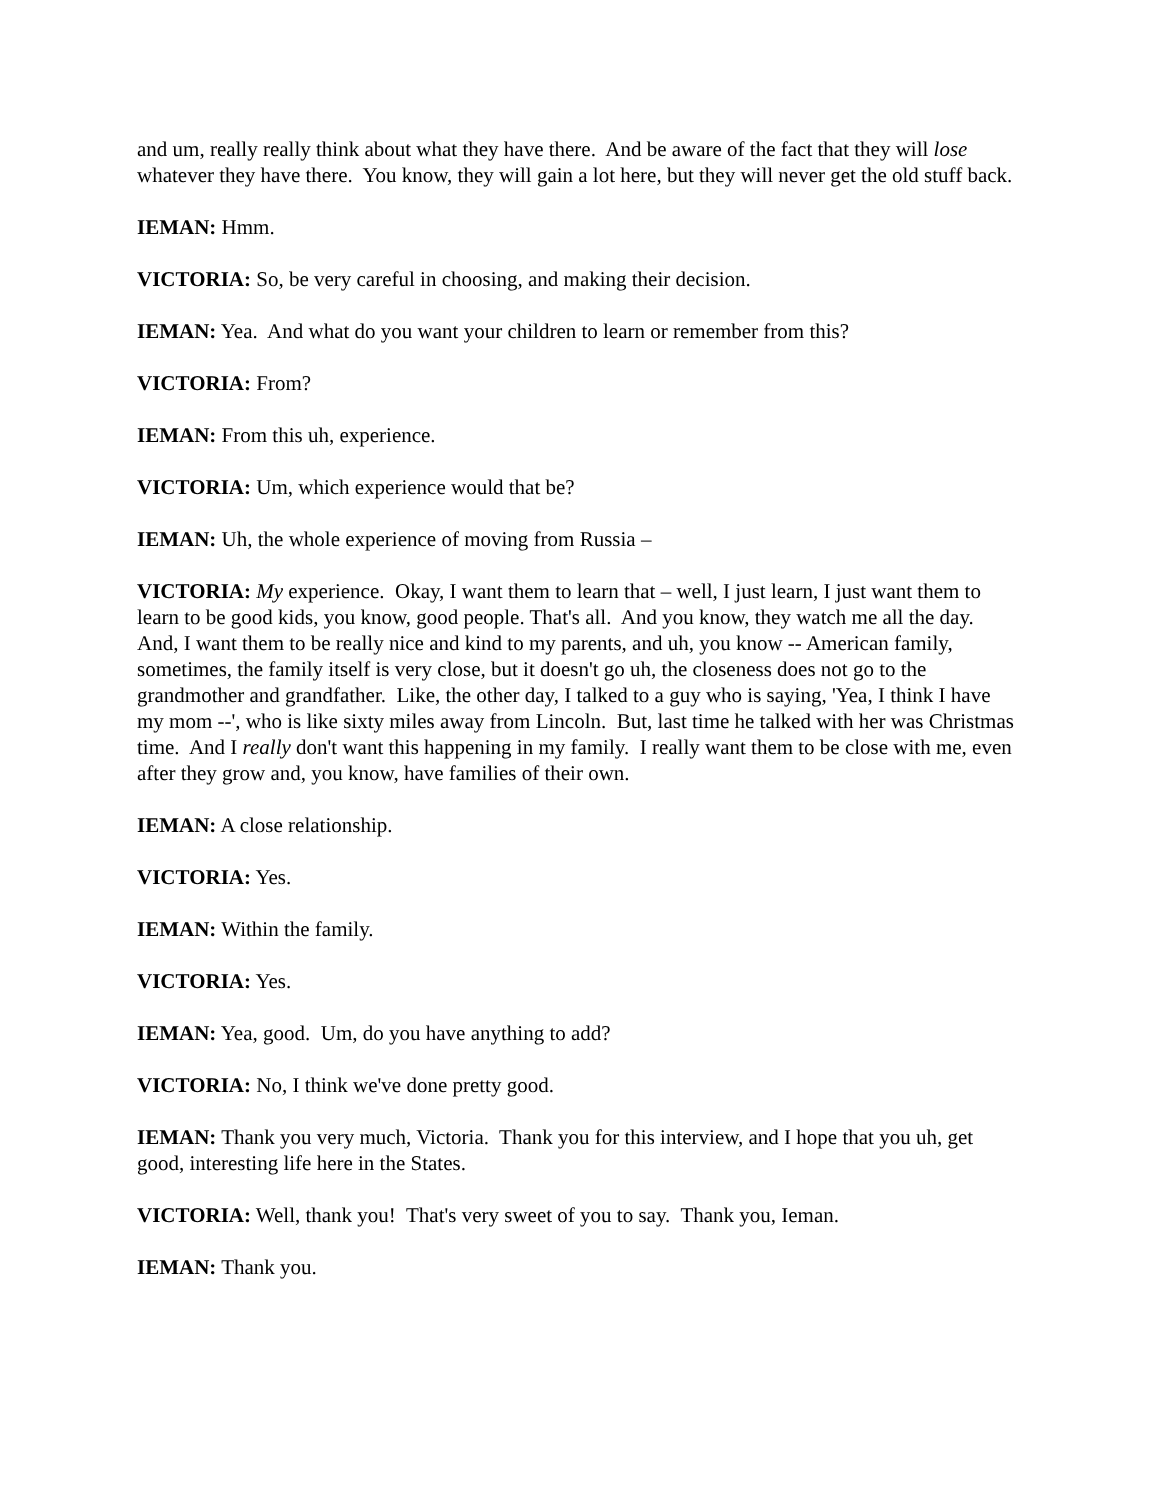and um, really really think about what they have there. And be aware of the fact that they will lose whatever they have there. You know, they will gain a lot here, but they will never get the old stuff back.
IEMAN: Hmm.
VICTORIA: So, be very careful in choosing, and making their decision.
IEMAN: Yea. And what do you want your children to learn or remember from this?
VICTORIA: From?
IEMAN: From this uh, experience.
VICTORIA: Um, which experience would that be?
IEMAN: Uh, the whole experience of moving from Russia –
VICTORIA: My experience. Okay, I want them to learn that – well, I just learn, I just want them to learn to be good kids, you know, good people. That's all. And you know, they watch me all the day. And, I want them to be really nice and kind to my parents, and uh, you know -- American family, sometimes, the family itself is very close, but it doesn't go uh, the closeness does not go to the grandmother and grandfather. Like, the other day, I talked to a guy who is saying, 'Yea, I think I have my mom --', who is like sixty miles away from Lincoln. But, last time he talked with her was Christmas time. And I really don't want this happening in my family. I really want them to be close with me, even after they grow and, you know, have families of their own.
IEMAN: A close relationship.
VICTORIA: Yes.
IEMAN: Within the family.
VICTORIA: Yes.
IEMAN: Yea, good. Um, do you have anything to add?
VICTORIA: No, I think we've done pretty good.
IEMAN: Thank you very much, Victoria. Thank you for this interview, and I hope that you uh, get good, interesting life here in the States.
VICTORIA: Well, thank you! That's very sweet of you to say. Thank you, Ieman.
IEMAN: Thank you.